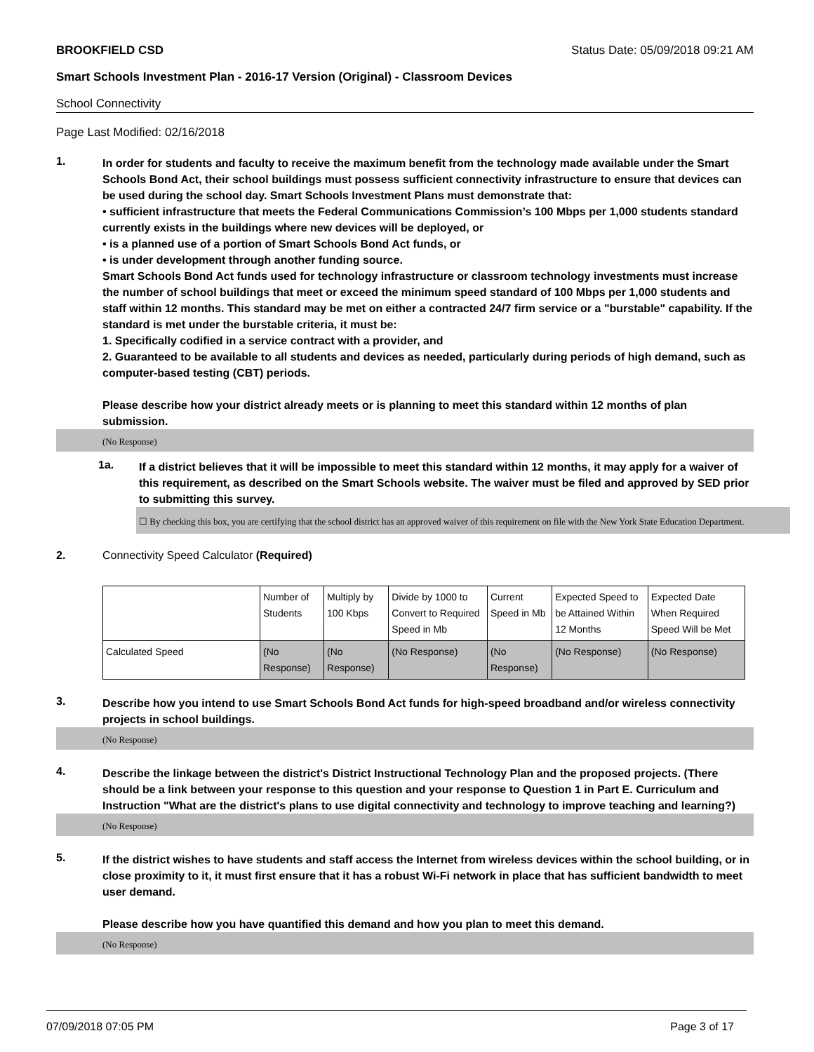BROOKFIELD CSD Status Date: 05/09/2018 09:21 AM
Smart Schools Investment Plan - 2016-17 Version (Original) - Classroom Devices
School Connectivity
Page Last Modified: 02/16/2018
1.
In order for students and faculty to receive the maximum benefit from the technology made available under the Smart Schools Bond Act, their school buildings must possess sufficient connectivity infrastructure to ensure that devices can be used during the school day. Smart Schools Investment Plans must demonstrate that:
• sufficient infrastructure that meets the Federal Communications Commission’s 100 Mbps per 1,000 students standard currently exists in the buildings where new devices will be deployed, or
• is a planned use of a portion of Smart Schools Bond Act funds, or
• is under development through another funding source.
Smart Schools Bond Act funds used for technology infrastructure or classroom technology investments must increase the number of school buildings that meet or exceed the minimum speed standard of 100 Mbps per 1,000 students and staff within 12 months. This standard may be met on either a contracted 24/7 firm service or a "burstable" capability. If the standard is met under the burstable criteria, it must be:
1. Specifically codified in a service contract with a provider, and
2. Guaranteed to be available to all students and devices as needed, particularly during periods of high demand, such as computer-based testing (CBT) periods.
Please describe how your district already meets or is planning to meet this standard within 12 months of plan submission.
(No Response)
1a.
If a district believes that it will be impossible to meet this standard within 12 months, it may apply for a waiver of this requirement, as described on the Smart Schools website. The waiver must be filed and approved by SED prior to submitting this survey.
☐ By checking this box, you are certifying that the school district has an approved waiver of this requirement on file with the New York State Education Department.
2. Connectivity Speed Calculator (Required)
| | Number of Students | Multiply by 100 Kbps | Divide by 1000 to Convert to Required Speed in Mb | Current Speed in Mb | Expected Speed to be Attained Within 12 Months | Expected Date When Required Speed Will be Met |
| Calculated Speed | (No Response) | (No Response) | (No Response) | (No Response) | (No Response) | (No Response) |
3.
Describe how you intend to use Smart Schools Bond Act funds for high-speed broadband and/or wireless connectivity projects in school buildings.
(No Response)
4.
Describe the linkage between the district's District Instructional Technology Plan and the proposed projects. (There should be a link between your response to this question and your response to Question 1 in Part E. Curriculum and Instruction "What are the district's plans to use digital connectivity and technology to improve teaching and learning?)
(No Response)
5.
If the district wishes to have students and staff access the Internet from wireless devices within the school building, or in close proximity to it, it must first ensure that it has a robust Wi-Fi network in place that has sufficient bandwidth to meet user demand.
Please describe how you have quantified this demand and how you plan to meet this demand.
(No Response)
07/09/2018 07:05 PM Page 3 of 17